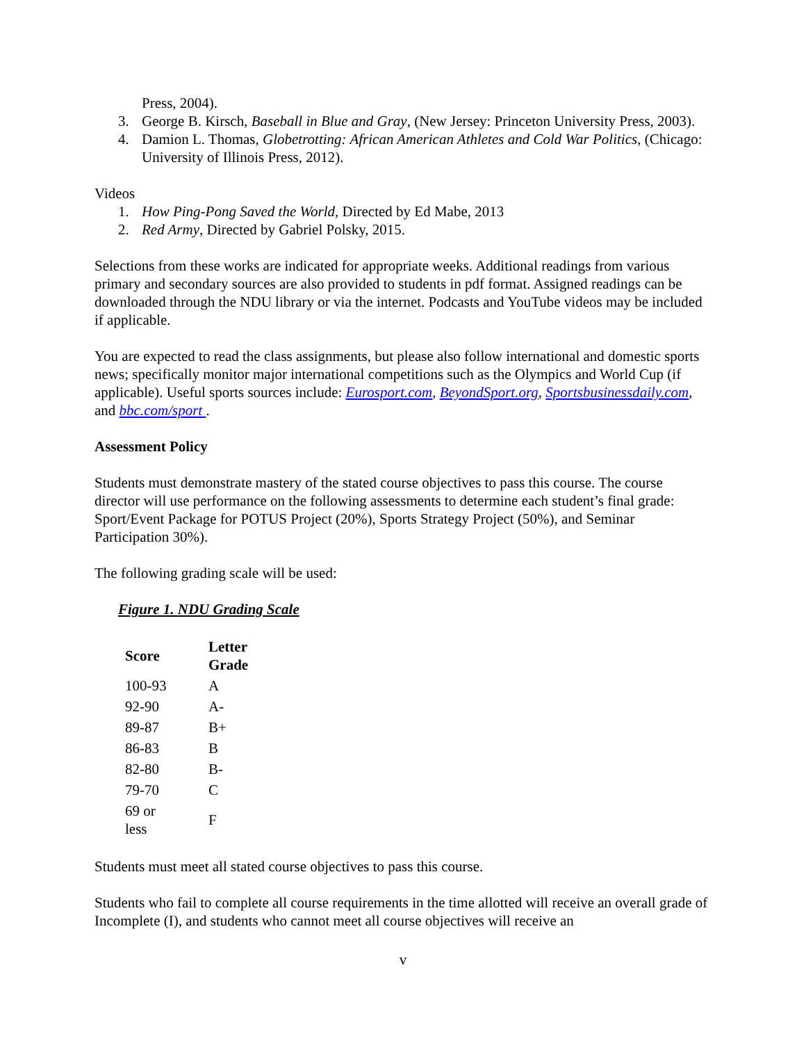Press, 2004).
3. George B. Kirsch, Baseball in Blue and Gray, (New Jersey: Princeton University Press, 2003).
4. Damion L. Thomas, Globetrotting: African American Athletes and Cold War Politics, (Chicago: University of Illinois Press, 2012).
Videos
1. How Ping-Pong Saved the World, Directed by Ed Mabe, 2013
2. Red Army, Directed by Gabriel Polsky, 2015.
Selections from these works are indicated for appropriate weeks. Additional readings from various primary and secondary sources are also provided to students in pdf format. Assigned readings can be downloaded through the NDU library or via the internet. Podcasts and YouTube videos may be included if applicable.
You are expected to read the class assignments, but please also follow international and domestic sports news; specifically monitor major international competitions such as the Olympics and World Cup (if applicable). Useful sports sources include: Eurosport.com, BeyondSport.org, Sportsbusinessdaily.com, and bbc.com/sport .
Assessment Policy
Students must demonstrate mastery of the stated course objectives to pass this course. The course director will use performance on the following assessments to determine each student’s final grade: Sport/Event Package for POTUS Project (20%), Sports Strategy Project (50%), and Seminar Participation 30%).
The following grading scale will be used:
Figure 1. NDU Grading Scale
| Score | Letter Grade |
| --- | --- |
| 100-93 | A |
| 92-90 | A- |
| 89-87 | B+ |
| 86-83 | B |
| 82-80 | B- |
| 79-70 | C |
| 69 or less | F |
Students must meet all stated course objectives to pass this course.
Students who fail to complete all course requirements in the time allotted will receive an overall grade of Incomplete (I), and students who cannot meet all course objectives will receive an
v